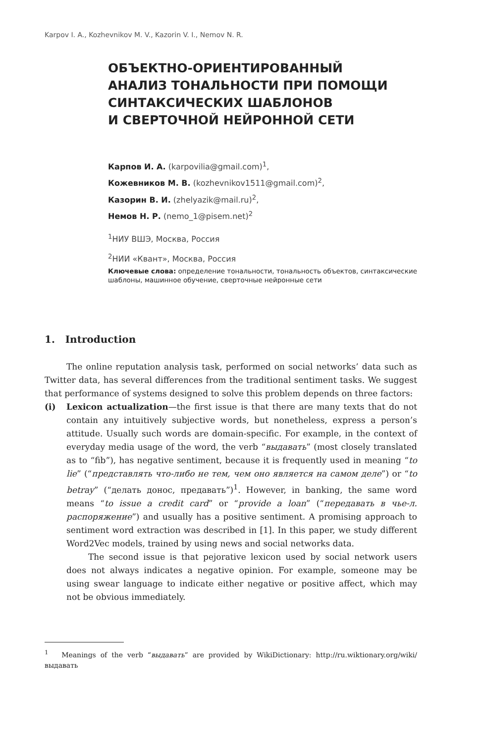Karpov I. A., Kozhevnikov M. V., Kazorin V. I., Nemov N. R.
ОБЪЕКТНО-ОРИЕНТИРОВАННЫЙ
АНАЛИЗ ТОНАЛЬНОСТИ ПРИ ПОМОЩИ
СИНТАКСИЧЕСКИХ ШАБЛОНОВ
И СВЕРТОЧНОЙ НЕЙРОННОЙ СЕТИ
Карпов И. А. (karpovilia@gmail.com)<sup>1</sup>,
Кожевников М. В. (kozhevnikov1511@gmail.com)<sup>2</sup>,
Казорин В. И. (zhelyazik@mail.ru)<sup>2</sup>,
Немов Н. Р. (nemo_1@pisem.net)<sup>2</sup>
<sup>1</sup> НИУ ВШЭ, Москва, Россия
<sup>2</sup> НИИ «Квант», Москва, Россия
Ключевые слова: определение тональности, тональность объектов, синтаксические шаблоны, машинное обучение, сверточные нейронные сети
1. Introduction
The online reputation analysis task, performed on social networks’ data such as Twitter data, has several differences from the traditional sentiment tasks. We suggest that performance of systems designed to solve this problem depends on three factors:
(i) Lexicon actualization—the first issue is that there are many texts that do not contain any intuitively subjective words, but nonetheless, express a person’s attitude. Usually such words are domain-specific. For example, in the context of everyday media usage of the word, the verb “выдавать” (most closely translated as to “fib”), has negative sentiment, because it is frequently used in meaning “to lie” (“представлять что-либо не тем, чем оно является на самом деле”) or “to betray” (“делать донос, предавать”)<sup>1</sup>. However, in banking, the same word means “to issue a credit card” or “provide a loan” (“передавать в чье-л. распоряжение”) and usually has a positive sentiment. A promising approach to sentiment word extraction was described in [1]. In this paper, we study different Word2Vec models, trained by using news and social networks data.
The second issue is that pejorative lexicon used by social network users does not always indicates a negative opinion. For example, someone may be using swear language to indicate either negative or positive affect, which may not be obvious immediately.
<sup>1</sup> Meanings of the verb “выдавать” are provided by WikiDictionary: http://ru.wiktionary.org/wiki/выдавать